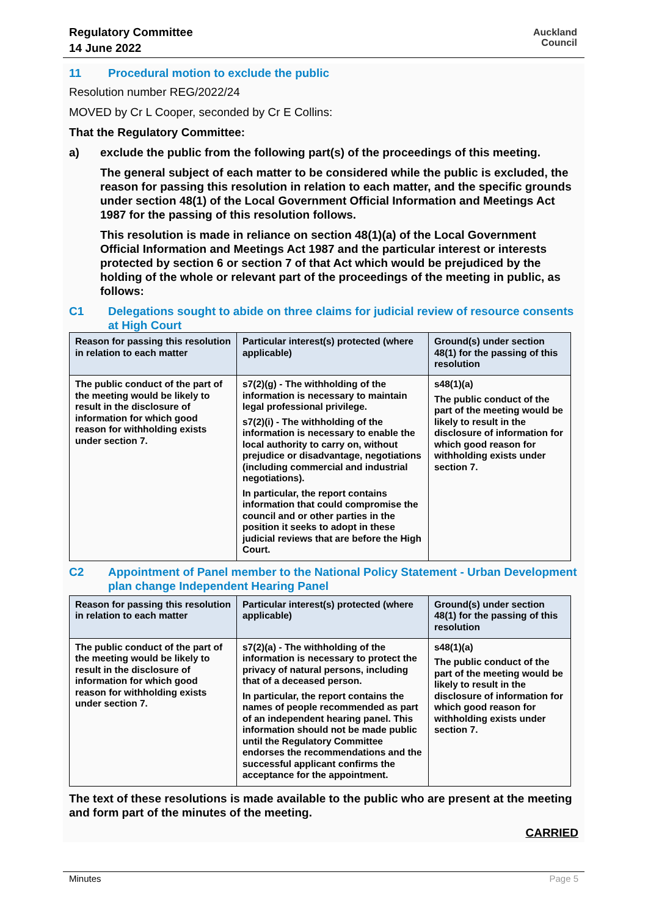Regulatory Committee
14 June 2022
Auckland
Council
11 Procedural motion to exclude the public
Resolution number REG/2022/24
MOVED by Cr L Cooper, seconded by Cr E Collins:
That the Regulatory Committee:
a) exclude the public from the following part(s) of the proceedings of this meeting.
The general subject of each matter to be considered while the public is excluded, the reason for passing this resolution in relation to each matter, and the specific grounds under section 48(1) of the Local Government Official Information and Meetings Act 1987 for the passing of this resolution follows.
This resolution is made in reliance on section 48(1)(a) of the Local Government Official Information and Meetings Act 1987 and the particular interest or interests protected by section 6 or section 7 of that Act which would be prejudiced by the holding of the whole or relevant part of the proceedings of the meeting in public, as follows:
C1 Delegations sought to abide on three claims for judicial review of resource consents at High Court
| Reason for passing this resolution in relation to each matter | Particular interest(s) protected (where applicable) | Ground(s) under section 48(1) for the passing of this resolution |
| --- | --- | --- |
| The public conduct of the part of the meeting would be likely to result in the disclosure of information for which good reason for withholding exists under section 7. | s7(2)(g) - The withholding of the information is necessary to maintain legal professional privilege. s7(2)(i) - The withholding of the information is necessary to enable the local authority to carry on, without prejudice or disadvantage, negotiations (including commercial and industrial negotiations). In particular, the report contains information that could compromise the council and or other parties in the position it seeks to adopt in these judicial reviews that are before the High Court. | s48(1)(a) The public conduct of the part of the meeting would be likely to result in the disclosure of information for which good reason for withholding exists under section 7. |
C2 Appointment of Panel member to the National Policy Statement - Urban Development plan change Independent Hearing Panel
| Reason for passing this resolution in relation to each matter | Particular interest(s) protected (where applicable) | Ground(s) under section 48(1) for the passing of this resolution |
| --- | --- | --- |
| The public conduct of the part of the meeting would be likely to result in the disclosure of information for which good reason for withholding exists under section 7. | s7(2)(a) - The withholding of the information is necessary to protect the privacy of natural persons, including that of a deceased person. In particular, the report contains the names of people recommended as part of an independent hearing panel. This information should not be made public until the Regulatory Committee endorses the recommendations and the successful applicant confirms the acceptance for the appointment. | s48(1)(a) The public conduct of the part of the meeting would be likely to result in the disclosure of information for which good reason for withholding exists under section 7. |
The text of these resolutions is made available to the public who are present at the meeting and form part of the minutes of the meeting.
CARRIED
Minutes Page 5